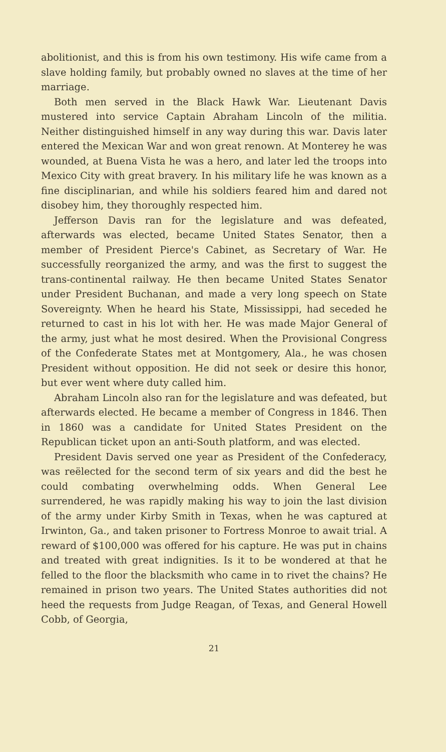abolitionist, and this is from his own testimony. His wife came from a slave holding family, but probably owned no slaves at the time of her marriage.
Both men served in the Black Hawk War. Lieutenant Davis mustered into service Captain Abraham Lincoln of the militia. Neither distinguished himself in any way during this war. Davis later entered the Mexican War and won great renown. At Monterey he was wounded, at Buena Vista he was a hero, and later led the troops into Mexico City with great bravery. In his military life he was known as a fine disciplinarian, and while his soldiers feared him and dared not disobey him, they thoroughly respected him.
Jefferson Davis ran for the legislature and was defeated, afterwards was elected, became United States Senator, then a member of President Pierce's Cabinet, as Secretary of War. He successfully reorganized the army, and was the first to suggest the trans-continental railway. He then became United States Senator under President Buchanan, and made a very long speech on State Sovereignty. When he heard his State, Mississippi, had seceded he returned to cast in his lot with her. He was made Major General of the army, just what he most desired. When the Provisional Congress of the Confederate States met at Montgomery, Ala., he was chosen President without opposition. He did not seek or desire this honor, but ever went where duty called him.
Abraham Lincoln also ran for the legislature and was defeated, but afterwards elected. He became a member of Congress in 1846. Then in 1860 was a candidate for United States President on the Republican ticket upon an anti-South platform, and was elected.
President Davis served one year as President of the Confederacy, was reëlected for the second term of six years and did the best he could combating overwhelming odds. When General Lee surrendered, he was rapidly making his way to join the last division of the army under Kirby Smith in Texas, when he was captured at Irwinton, Ga., and taken prisoner to Fortress Monroe to await trial. A reward of $100,000 was offered for his capture. He was put in chains and treated with great indignities. Is it to be wondered at that he felled to the floor the blacksmith who came in to rivet the chains? He remained in prison two years. The United States authorities did not heed the requests from Judge Reagan, of Texas, and General Howell Cobb, of Georgia,
21